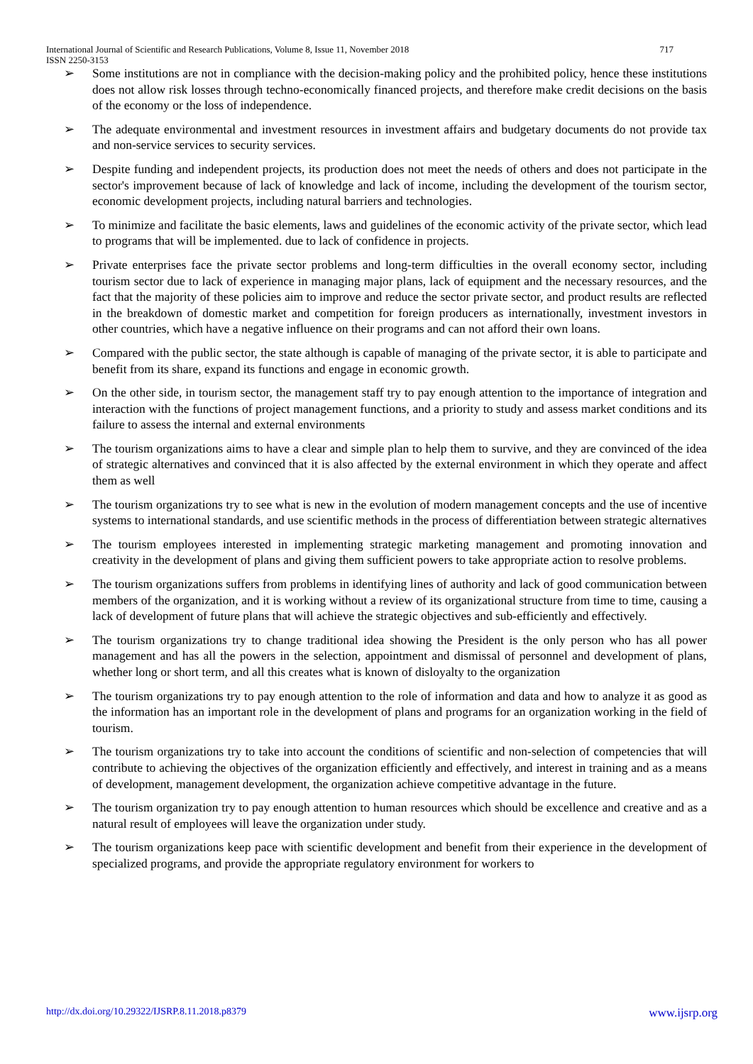717 International Journal of Scientific and Research Publications, Volume 8, Issue 11, November 2018
ISSN 2250-3153
➢ Some institutions are not in compliance with the decision-making policy and the prohibited policy, hence these institutions does not allow risk losses through techno-economically financed projects, and therefore make credit decisions on the basis of the economy or the loss of independence.
➢ The adequate environmental and investment resources in investment affairs and budgetary documents do not provide tax and non-service services to security services.
➢ Despite funding and independent projects, its production does not meet the needs of others and does not participate in the sector's improvement because of lack of knowledge and lack of income, including the development of the tourism sector, economic development projects, including natural barriers and technologies.
➢ To minimize and facilitate the basic elements, laws and guidelines of the economic activity of the private sector, which lead to programs that will be implemented. due to lack of confidence in projects.
➢ Private enterprises face the private sector problems and long-term difficulties in the overall economy sector, including tourism sector due to lack of experience in managing major plans, lack of equipment and the necessary resources, and the fact that the majority of these policies aim to improve and reduce the sector private sector, and product results are reflected in the breakdown of domestic market and competition for foreign producers as internationally, investment investors in other countries, which have a negative influence on their programs and can not afford their own loans.
➢ Compared with the public sector, the state although is capable of managing of the private sector, it is able to participate and benefit from its share, expand its functions and engage in economic growth.
➢ On the other side, in tourism sector, the management staff try to pay enough attention to the importance of integration and interaction with the functions of project management functions, and a priority to study and assess market conditions and its failure to assess the internal and external environments
➢ The tourism organizations aims to have a clear and simple plan to help them to survive, and they are convinced of the idea of strategic alternatives and convinced that it is also affected by the external environment in which they operate and affect them as well
➢ The tourism organizations try to see what is new in the evolution of modern management concepts and the use of incentive systems to international standards, and use scientific methods in the process of differentiation between strategic alternatives
➢ The tourism employees interested in implementing strategic marketing management and promoting innovation and creativity in the development of plans and giving them sufficient powers to take appropriate action to resolve problems.
➢ The tourism organizations suffers from problems in identifying lines of authority and lack of good communication between members of the organization, and it is working without a review of its organizational structure from time to time, causing a lack of development of future plans that will achieve the strategic objectives and sub-efficiently and effectively.
➢ The tourism organizations try to change traditional idea showing the President is the only person who has all power management and has all the powers in the selection, appointment and dismissal of personnel and development of plans, whether long or short term, and all this creates what is known of disloyalty to the organization
➢ The tourism organizations try to pay enough attention to the role of information and data and how to analyze it as good as the information has an important role in the development of plans and programs for an organization working in the field of tourism.
➢ The tourism organizations try to take into account the conditions of scientific and non-selection of competencies that will contribute to achieving the objectives of the organization efficiently and effectively, and interest in training and as a means of development, management development, the organization achieve competitive advantage in the future.
➢ The tourism organization try to pay enough attention to human resources which should be excellence and creative and as a natural result of employees will leave the organization under study.
➢ The tourism organizations keep pace with scientific development and benefit from their experience in the development of specialized programs, and provide the appropriate regulatory environment for workers to
www.ijsrp.org http://dx.doi.org/10.29322/IJSRP.8.11.2018.p8379